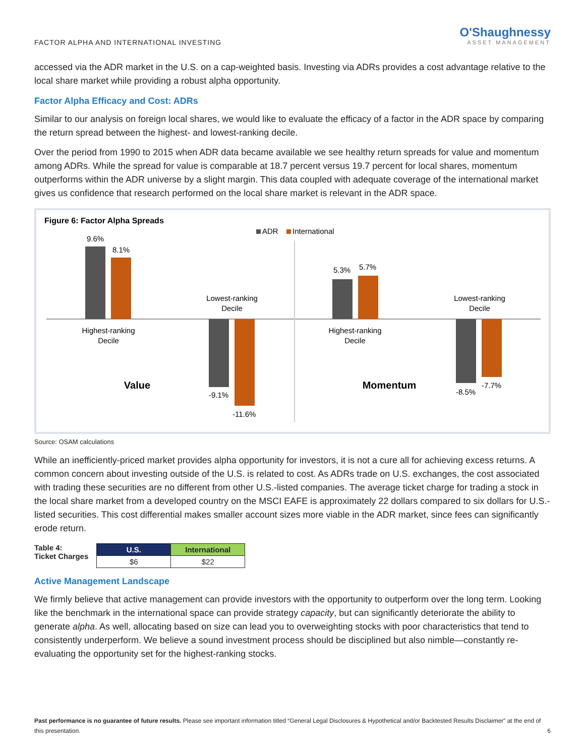FACTOR ALPHA AND INTERNATIONAL INVESTING
O'Shaughnessy
ASSET MANAGEMENT
accessed via the ADR market in the U.S. on a cap-weighted basis. Investing via ADRs provides a cost advantage relative to the local share market while providing a robust alpha opportunity.
Factor Alpha Efficacy and Cost: ADRs
Similar to our analysis on foreign local shares, we would like to evaluate the efficacy of a factor in the ADR space by comparing the return spread between the highest- and lowest-ranking decile.
Over the period from 1990 to 2015 when ADR data became available we see healthy return spreads for value and momentum among ADRs. While the spread for value is comparable at 18.7 percent versus 19.7 percent for local shares, momentum outperforms within the ADR universe by a slight margin. This data coupled with adequate coverage of the international market gives us confidence that research performed on the local share market is relevant in the ADR space.
Figure 6: Factor Alpha Spreads
ADR
International
9.6%
8.1%
Highest-ranking
Decile
Lowest-ranking
Decile
-9.1%
-11.6%
Value
5.3%
5.7%
Highest-ranking
Decile
Lowest-ranking
Decile
-8.5%
-7.7%
Momentum
Source: OSAM calculations
While an inefficiently-priced market provides alpha opportunity for investors, it is not a cure all for achieving excess returns. A common concern about investing outside of the U.S. is related to cost. As ADRs trade on U.S. exchanges, the cost associated with trading these securities are no different from other U.S.-listed companies. The average ticket charge for trading a stock in the local share market from a developed country on the MSCI EAFE is approximately 22 dollars compared to six dollars for U.S.-listed securities. This cost differential makes smaller account sizes more viable in the ADR market, since fees can significantly erode return.
Table 4:
Ticket Charges
| U.S. | International |
| --- | --- |
| $6 | $22 |
Active Management Landscape
We firmly believe that active management can provide investors with the opportunity to outperform over the long term. Looking like the benchmark in the international space can provide strategy capacity, but can significantly deteriorate the ability to generate alpha. As well, allocating based on size can lead you to overweighting stocks with poor characteristics that tend to consistently underperform. We believe a sound investment process should be disciplined but also nimble—constantly re-evaluating the opportunity set for the highest-ranking stocks.
Past performance is no guarantee of future results. Please see important information titled “General Legal Disclosures & Hypothetical and/or Backtested Results Disclaimer” at the end of this presentation.
6